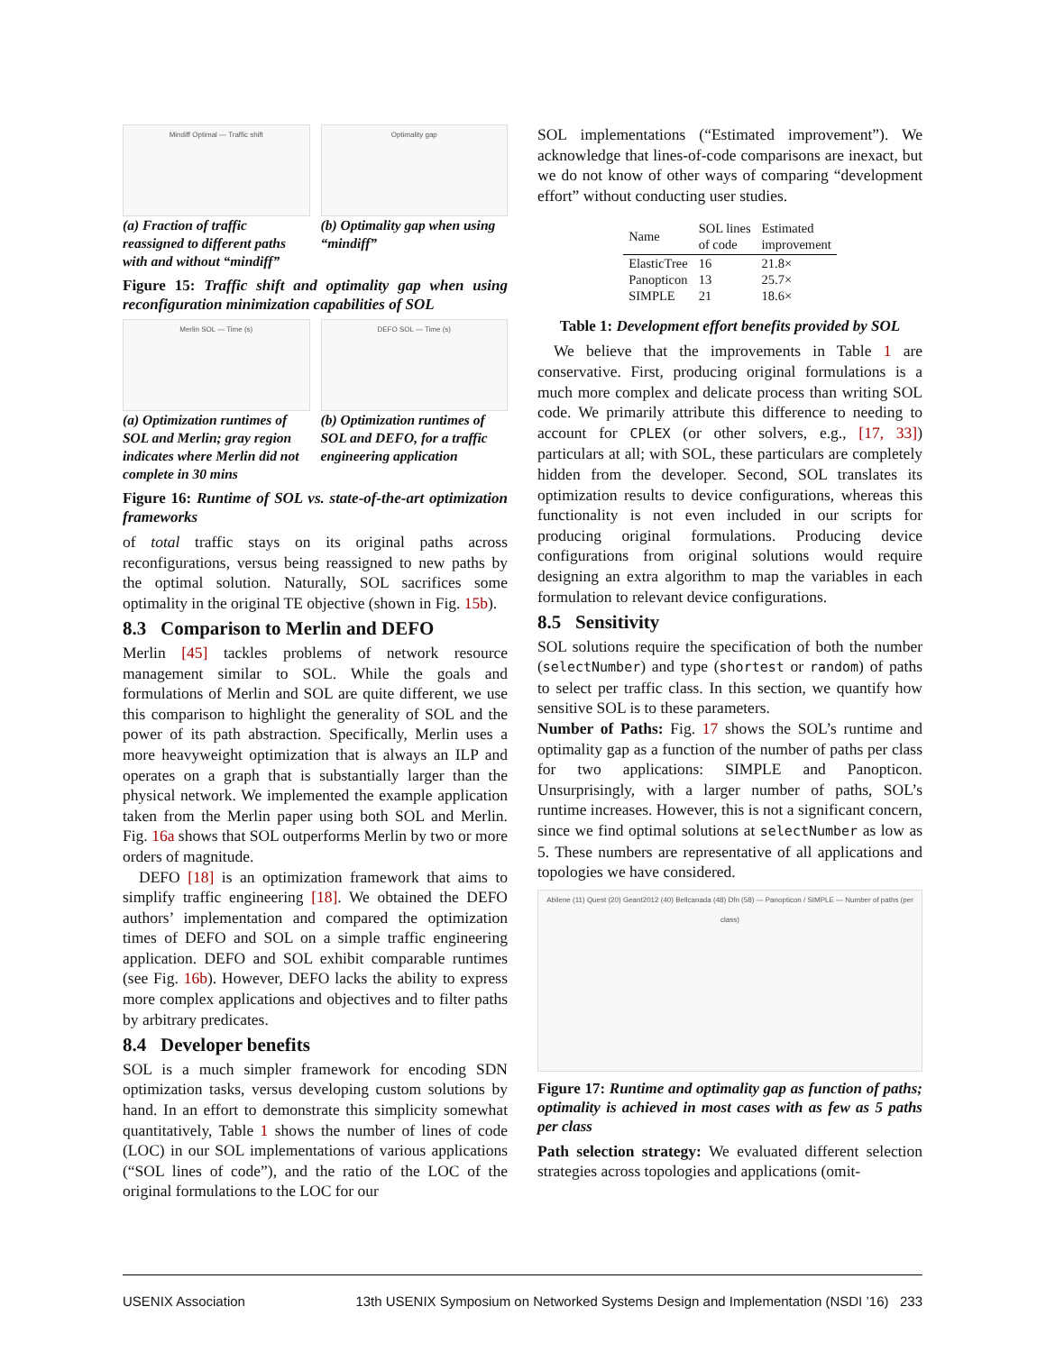Mindiff Optimal — Traffic shift
Optimality gap
(a) Fraction of traffic reassigned to different paths with and without “mindiff”
(b) Optimality gap when using “mindiff”
Figure 15: Traffic shift and optimality gap when using reconfiguration minimization capabilities of SOL
Merlin SOL — Time (s) DEFO SOL — Time (s)
(a) Optimization runtimes of SOL and Merlin; gray region indicates where Merlin did not complete in 30 mins
(b) Optimization runtimes of SOL and DEFO, for a traffic engineering application
Figure 16: Runtime of SOL vs. state-of-the-art optimization frameworks
of total traffic stays on its original paths across reconfigurations, versus being reassigned to new paths by the optimal solution. Naturally, SOL sacrifices some optimality in the original TE objective (shown in Fig. 15b).
8.3 Comparison to Merlin and DEFO
Merlin [45] tackles problems of network resource management similar to SOL. While the goals and formulations of Merlin and SOL are quite different, we use this comparison to highlight the generality of SOL and the power of its path abstraction. Specifically, Merlin uses a more heavyweight optimization that is always an ILP and operates on a graph that is substantially larger than the physical network. We implemented the example application taken from the Merlin paper using both SOL and Merlin. Fig. 16a shows that SOL outperforms Merlin by two or more orders of magnitude.
DEFO [18] is an optimization framework that aims to simplify traffic engineering [18]. We obtained the DEFO authors’ implementation and compared the optimization times of DEFO and SOL on a simple traffic engineering application. DEFO and SOL exhibit comparable runtimes (see Fig. 16b). However, DEFO lacks the ability to express more complex applications and objectives and to filter paths by arbitrary predicates.
8.4 Developer benefits
SOL is a much simpler framework for encoding SDN optimization tasks, versus developing custom solutions by hand. In an effort to demonstrate this simplicity somewhat quantitatively, Table 1 shows the number of lines of code (LOC) in our SOL implementations of various applications (“SOL lines of code”), and the ratio of the LOC of the original formulations to the LOC for our
SOL implementations (“Estimated improvement”). We acknowledge that lines-of-code comparisons are inexact, but we do not know of other ways of comparing “development effort” without conducting user studies.
| Name | SOL lines of code | Estimated improvement |
| --- | --- | --- |
| ElasticTree | 16 | 21.8× |
| Panopticon | 13 | 25.7× |
| SIMPLE | 21 | 18.6× |
Table 1: Development effort benefits provided by SOL
We believe that the improvements in Table 1 are conservative. First, producing original formulations is a much more complex and delicate process than writing SOL code. We primarily attribute this difference to needing to account for CPLEX (or other solvers, e.g., [17, 33]) particulars at all; with SOL, these particulars are completely hidden from the developer. Second, SOL translates its optimization results to device configurations, whereas this functionality is not even included in our scripts for producing original formulations. Producing device configurations from original solutions would require designing an extra algorithm to map the variables in each formulation to relevant device configurations.
8.5 Sensitivity
SOL solutions require the specification of both the number (selectNumber) and type (shortest or random) of paths to select per traffic class. In this section, we quantify how sensitive SOL is to these parameters.
Number of Paths: Fig. 17 shows the SOL’s runtime and optimality gap as a function of the number of paths per class for two applications: SIMPLE and Panopticon. Unsurprisingly, with a larger number of paths, SOL’s runtime increases. However, this is not a significant concern, since we find optimal solutions at selectNumber as low as 5. These numbers are representative of all applications and topologies we have considered.
Abilene (11) Quest (20) Geant2012 (40) Bellcanada (48) Dfn (58) — Panopticon / SIMPLE — Number of paths (per class)
Figure 17: Runtime and optimality gap as function of paths; optimality is achieved in most cases with as few as 5 paths per class
Path selection strategy: We evaluated different selection strategies across topologies and applications (omit-
USENIX Association 13th USENIX Symposium on Networked Systems Design and Implementation (NSDI ’16) 233